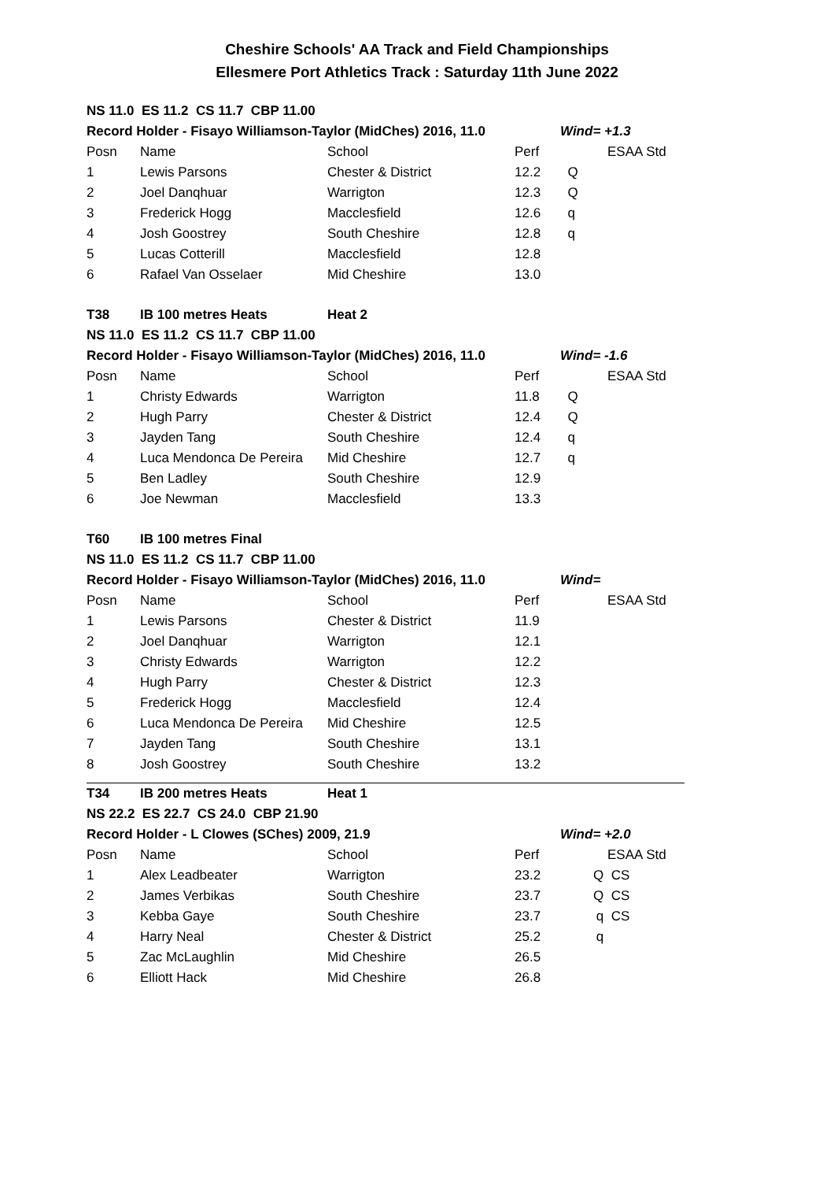Cheshire Schools' AA Track and Field Championships
Ellesmere Port Athletics Track : Saturday 11th June 2022
| NS 11.0 ES 11.2 CS 11.7 CBP 11.00 | | | | | |
| Record Holder - Fisayo Williamson-Taylor (MidChes) 2016, 11.0 | | | | Wind= +1.3 | |
| Posn | Name | School | Perf | | ESAA Std |
| 1 | Lewis Parsons | Chester & District | 12.2 | Q | |
| 2 | Joel Danqhuar | Warrigton | 12.3 | Q | |
| 3 | Frederick Hogg | Macclesfield | 12.6 | q | |
| 4 | Josh Goostrey | South Cheshire | 12.8 | q | |
| 5 | Lucas Cotterill | Macclesfield | 12.8 | | |
| 6 | Rafael Van Osselaer | Mid Cheshire | 13.0 | | |
| T38 | IB 100 metres Heats | Heat 2 | | | |
| NS 11.0 ES 11.2 CS 11.7 CBP 11.00 | | | | | |
| Record Holder - Fisayo Williamson-Taylor (MidChes) 2016, 11.0 | | | | Wind= -1.6 | |
| Posn | Name | School | Perf | | ESAA Std |
| 1 | Christy Edwards | Warrigton | 11.8 | Q | |
| 2 | Hugh Parry | Chester & District | 12.4 | Q | |
| 3 | Jayden Tang | South Cheshire | 12.4 | q | |
| 4 | Luca Mendonca De Pereira | Mid Cheshire | 12.7 | q | |
| 5 | Ben Ladley | South Cheshire | 12.9 | | |
| 6 | Joe Newman | Macclesfield | 13.3 | | |
| T60 | IB 100 metres Final | | | | |
| NS 11.0 ES 11.2 CS 11.7 CBP 11.00 | | | | | |
| Record Holder - Fisayo Williamson-Taylor (MidChes) 2016, 11.0 | | | | Wind= | |
| Posn | Name | School | Perf | | ESAA Std |
| 1 | Lewis Parsons | Chester & District | 11.9 | | |
| 2 | Joel Danqhuar | Warrigton | 12.1 | | |
| 3 | Christy Edwards | Warrigton | 12.2 | | |
| 4 | Hugh Parry | Chester & District | 12.3 | | |
| 5 | Frederick Hogg | Macclesfield | 12.4 | | |
| 6 | Luca Mendonca De Pereira | Mid Cheshire | 12.5 | | |
| 7 | Jayden Tang | South Cheshire | 13.1 | | |
| 8 | Josh Goostrey | South Cheshire | 13.2 | | |
| T34 | IB 200 metres Heats | Heat 1 | | | |
| NS 22.2 ES 22.7 CS 24.0 CBP 21.90 | | | | | |
| Record Holder - L Clowes (SChes) 2009, 21.9 | | | | Wind= +2.0 | |
| Posn | Name | School | Perf | | ESAA Std |
| 1 | Alex Leadbeater | Warrigton | 23.2 | Q | CS |
| 2 | James Verbikas | South Cheshire | 23.7 | Q | CS |
| 3 | Kebba Gaye | South Cheshire | 23.7 | q | CS |
| 4 | Harry Neal | Chester & District | 25.2 | q | |
| 5 | Zac McLaughlin | Mid Cheshire | 26.5 | | |
| 6 | Elliott Hack | Mid Cheshire | 26.8 | | |